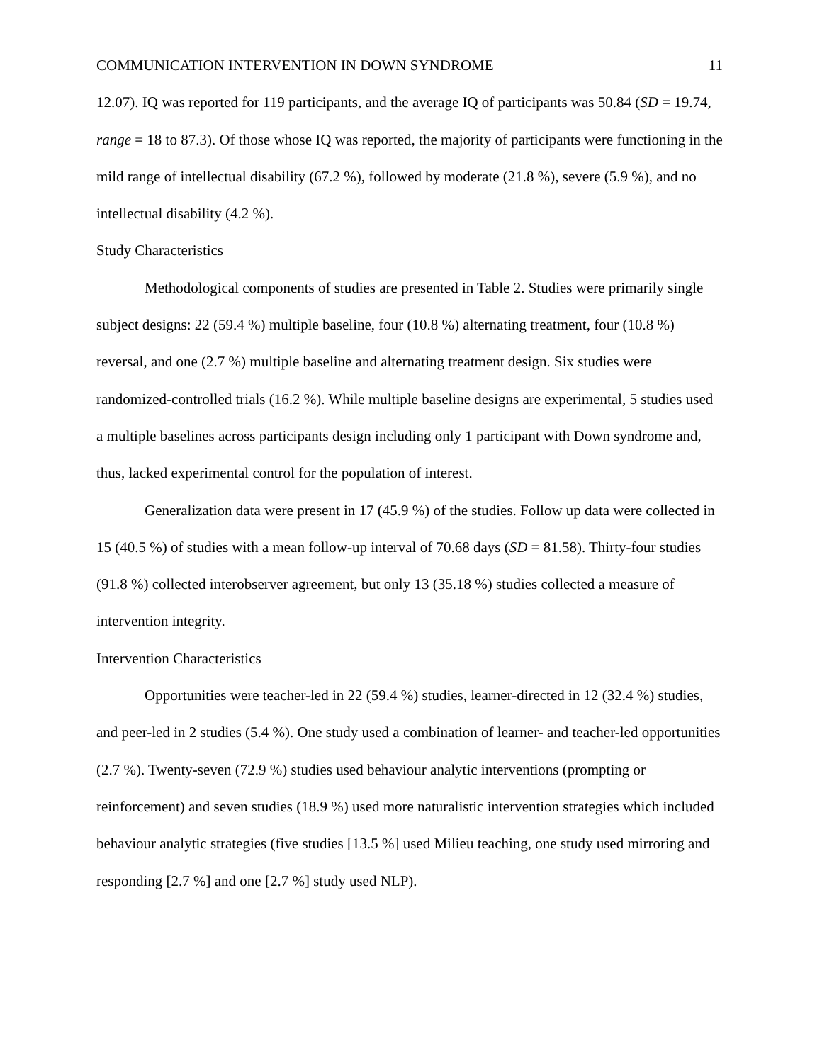COMMUNICATION INTERVENTION IN DOWN SYNDROME 11
12.07). IQ was reported for 119 participants, and the average IQ of participants was 50.84 (SD = 19.74, range = 18 to 87.3). Of those whose IQ was reported, the majority of participants were functioning in the mild range of intellectual disability (67.2 %), followed by moderate (21.8 %), severe (5.9 %), and no intellectual disability (4.2 %).
Study Characteristics
Methodological components of studies are presented in Table 2. Studies were primarily single subject designs: 22 (59.4 %) multiple baseline, four (10.8 %) alternating treatment, four (10.8 %) reversal, and one (2.7 %) multiple baseline and alternating treatment design. Six studies were randomized-controlled trials (16.2 %). While multiple baseline designs are experimental, 5 studies used a multiple baselines across participants design including only 1 participant with Down syndrome and, thus, lacked experimental control for the population of interest.
Generalization data were present in 17 (45.9 %) of the studies. Follow up data were collected in 15 (40.5 %) of studies with a mean follow-up interval of 70.68 days (SD = 81.58). Thirty-four studies (91.8 %) collected interobserver agreement, but only 13 (35.18 %) studies collected a measure of intervention integrity.
Intervention Characteristics
Opportunities were teacher-led in 22 (59.4 %) studies, learner-directed in 12 (32.4 %) studies, and peer-led in 2 studies (5.4 %). One study used a combination of learner- and teacher-led opportunities (2.7 %). Twenty-seven (72.9 %) studies used behaviour analytic interventions (prompting or reinforcement) and seven studies (18.9 %) used more naturalistic intervention strategies which included behaviour analytic strategies (five studies [13.5 %] used Milieu teaching, one study used mirroring and responding [2.7 %] and one [2.7 %] study used NLP).